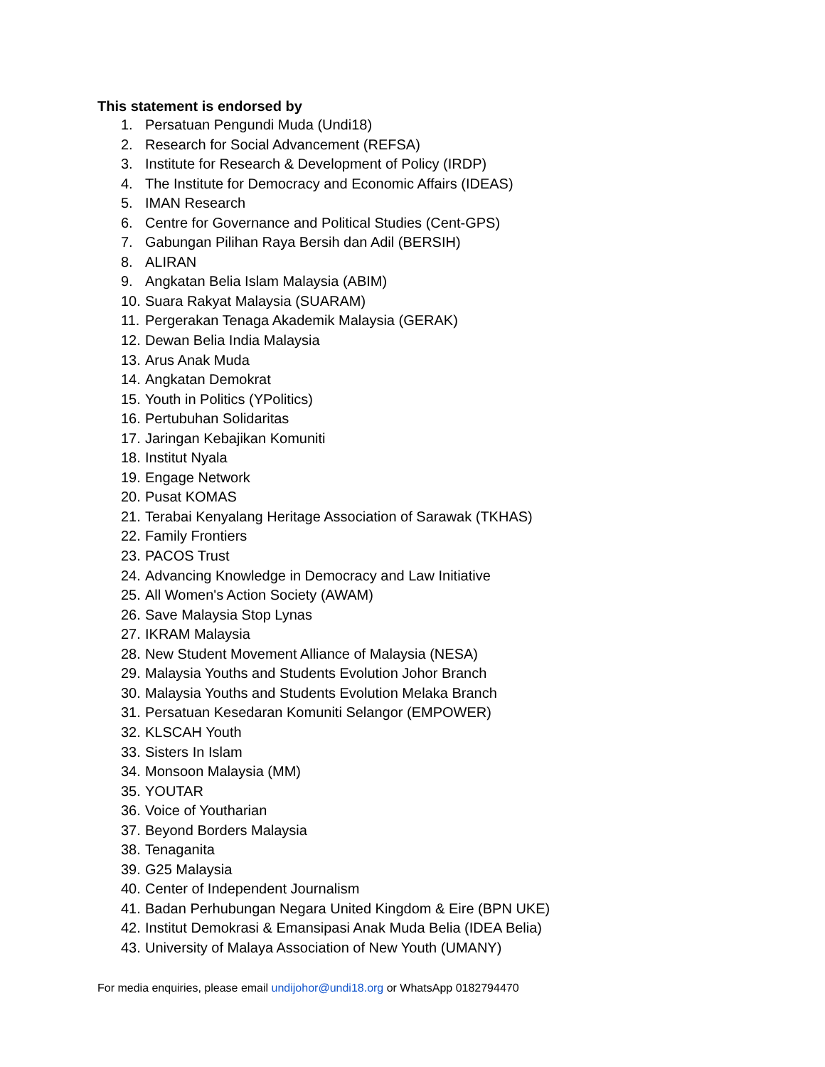This statement is endorsed by
1. Persatuan Pengundi Muda (Undi18)
2. Research for Social Advancement (REFSA)
3. Institute for Research & Development of Policy (IRDP)
4. The Institute for Democracy and Economic Affairs (IDEAS)
5. IMAN Research
6. Centre for Governance and Political Studies (Cent-GPS)
7. Gabungan Pilihan Raya Bersih dan Adil (BERSIH)
8. ALIRAN
9. Angkatan Belia Islam Malaysia (ABIM)
10. Suara Rakyat Malaysia (SUARAM)
11. Pergerakan Tenaga Akademik Malaysia (GERAK)
12. Dewan Belia India Malaysia
13. Arus Anak Muda
14. Angkatan Demokrat
15. Youth in Politics (YPolitics)
16. Pertubuhan Solidaritas
17. Jaringan Kebajikan Komuniti
18. Institut Nyala
19. Engage Network
20. Pusat KOMAS
21. Terabai Kenyalang Heritage Association of Sarawak (TKHAS)
22. Family Frontiers
23. PACOS Trust
24. Advancing Knowledge in Democracy and Law Initiative
25. All Women's Action Society (AWAM)
26. Save Malaysia Stop Lynas
27. IKRAM Malaysia
28. New Student Movement Alliance of Malaysia (NESA)
29. Malaysia Youths and Students Evolution Johor Branch
30. Malaysia Youths and Students Evolution Melaka Branch
31. Persatuan Kesedaran Komuniti Selangor (EMPOWER)
32. KLSCAH Youth
33. Sisters In Islam
34. Monsoon Malaysia (MM)
35. YOUTAR
36. Voice of Youtharian
37. Beyond Borders Malaysia
38. Tenaganita
39. G25 Malaysia
40. Center of Independent Journalism
41. Badan Perhubungan Negara United Kingdom & Eire (BPN UKE)
42. Institut Demokrasi & Emansipasi Anak Muda Belia (IDEA Belia)
43. University of Malaya Association of New Youth (UMANY)
For media enquiries, please email undijohor@undi18.org or WhatsApp 0182794470